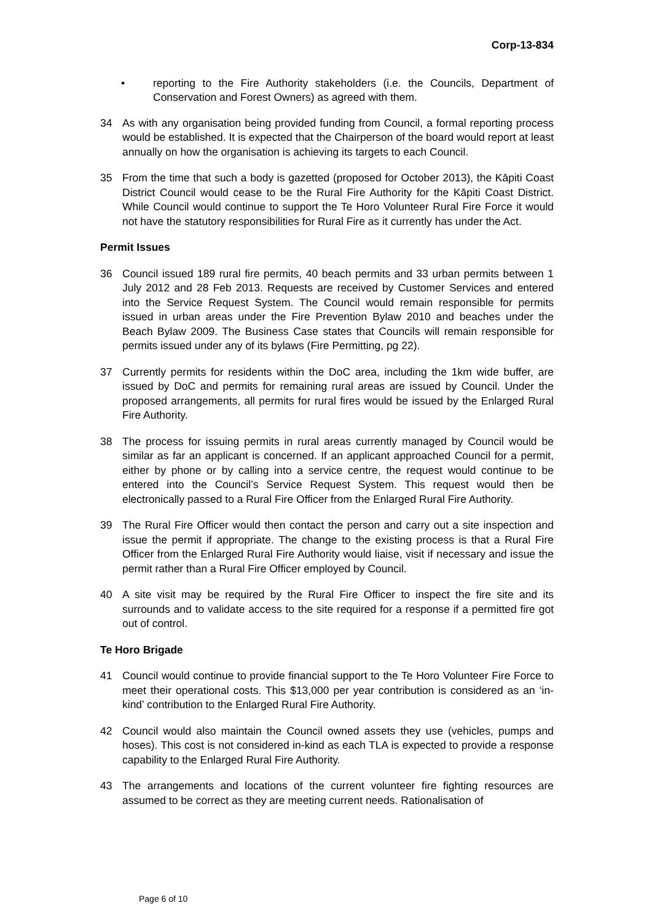Corp-13-834
• reporting to the Fire Authority stakeholders (i.e. the Councils, Department of Conservation and Forest Owners) as agreed with them.
34 As with any organisation being provided funding from Council, a formal reporting process would be established. It is expected that the Chairperson of the board would report at least annually on how the organisation is achieving its targets to each Council.
35 From the time that such a body is gazetted (proposed for October 2013), the Kāpiti Coast District Council would cease to be the Rural Fire Authority for the Kāpiti Coast District. While Council would continue to support the Te Horo Volunteer Rural Fire Force it would not have the statutory responsibilities for Rural Fire as it currently has under the Act.
Permit Issues
36 Council issued 189 rural fire permits, 40 beach permits and 33 urban permits between 1 July 2012 and 28 Feb 2013. Requests are received by Customer Services and entered into the Service Request System. The Council would remain responsible for permits issued in urban areas under the Fire Prevention Bylaw 2010 and beaches under the Beach Bylaw 2009. The Business Case states that Councils will remain responsible for permits issued under any of its bylaws (Fire Permitting, pg 22).
37 Currently permits for residents within the DoC area, including the 1km wide buffer, are issued by DoC and permits for remaining rural areas are issued by Council. Under the proposed arrangements, all permits for rural fires would be issued by the Enlarged Rural Fire Authority.
38 The process for issuing permits in rural areas currently managed by Council would be similar as far an applicant is concerned. If an applicant approached Council for a permit, either by phone or by calling into a service centre, the request would continue to be entered into the Council’s Service Request System. This request would then be electronically passed to a Rural Fire Officer from the Enlarged Rural Fire Authority.
39 The Rural Fire Officer would then contact the person and carry out a site inspection and issue the permit if appropriate. The change to the existing process is that a Rural Fire Officer from the Enlarged Rural Fire Authority would liaise, visit if necessary and issue the permit rather than a Rural Fire Officer employed by Council.
40 A site visit may be required by the Rural Fire Officer to inspect the fire site and its surrounds and to validate access to the site required for a response if a permitted fire got out of control.
Te Horo Brigade
41 Council would continue to provide financial support to the Te Horo Volunteer Fire Force to meet their operational costs. This $13,000 per year contribution is considered as an ‘in-kind’ contribution to the Enlarged Rural Fire Authority.
42 Council would also maintain the Council owned assets they use (vehicles, pumps and hoses). This cost is not considered in-kind as each TLA is expected to provide a response capability to the Enlarged Rural Fire Authority.
43 The arrangements and locations of the current volunteer fire fighting resources are assumed to be correct as they are meeting current needs. Rationalisation of
Page 6 of 10